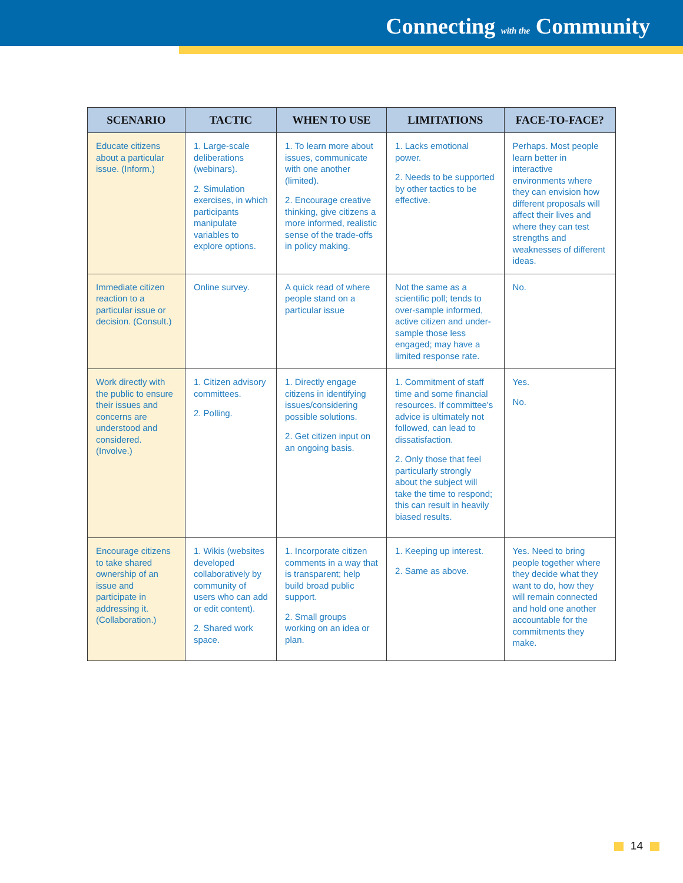Connecting with the Community
| SCENARIO | TACTIC | WHEN TO USE | LIMITATIONS | FACE-TO-FACE? |
| --- | --- | --- | --- | --- |
| Educate citizens about a particular issue. (Inform.) | 1. Large-scale deliberations (webinars). 2. Simulation exercises, in which participants manipulate variables to explore options. | 1. To learn more about issues, communicate with one another (limited). 2. Encourage creative thinking, give citizens a more informed, realistic sense of the trade-offs in policy making. | 1. Lacks emotional power. 2. Needs to be supported by other tactics to be effective. | Perhaps. Most people learn better in interactive environments where they can envision how different proposals will affect their lives and where they can test strengths and weaknesses of different ideas. |
| Immediate citizen reaction to a particular issue or decision. (Consult.) | Online survey. | A quick read of where people stand on a particular issue | Not the same as a scientific poll; tends to over-sample informed, active citizen and under-sample those less engaged; may have a limited response rate. | No. |
| Work directly with the public to ensure their issues and concerns are understood and considered. (Involve.) | 1. Citizen advisory committees. 2. Polling. | 1. Directly engage citizens in identifying issues/considering possible solutions. 2. Get citizen input on an ongoing basis. | 1. Commitment of staff time and some financial resources. If committee's advice is ultimately not followed, can lead to dissatisfaction. 2. Only those that feel particularly strongly about the subject will take the time to respond; this can result in heavily biased results. | Yes. No. |
| Encourage citizens to take shared ownership of an issue and participate in addressing it. (Collaboration.) | 1. Wikis (websites developed collaboratively by community of users who can add or edit content). 2. Shared work space. | 1. Incorporate citizen comments in a way that is transparent; help build broad public support. 2. Small groups working on an idea or plan. | 1. Keeping up interest. 2. Same as above. | Yes. Need to bring people together where they decide what they want to do, how they will remain connected and hold one another accountable for the commitments they make. |
14